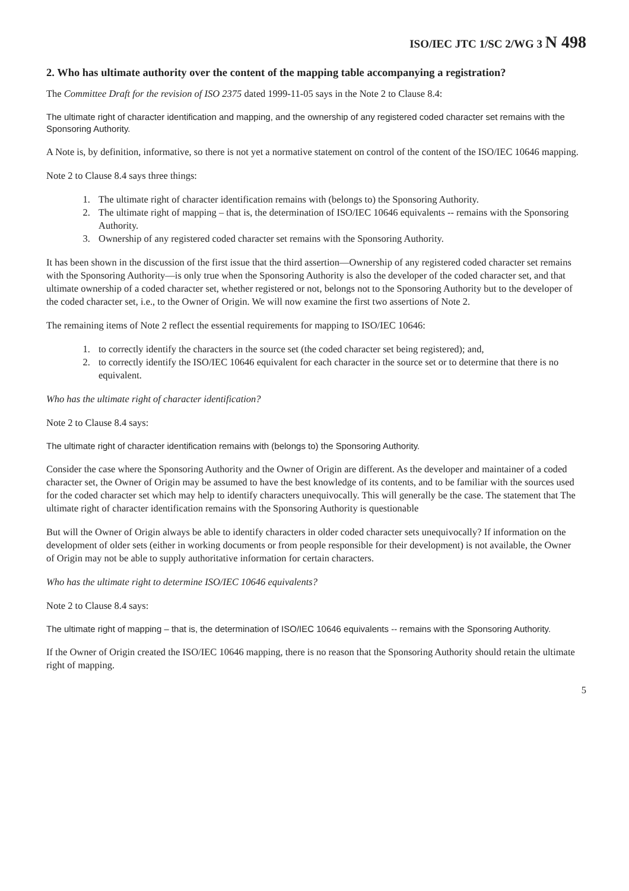ISO/IEC JTC 1/SC 2/WG 3 N 498
2. Who has ultimate authority over the content of the mapping table accompanying a registration?
The Committee Draft for the revision of ISO 2375 dated 1999-11-05 says in the Note 2 to Clause 8.4:
The ultimate right of character identification and mapping, and the ownership of any registered coded character set remains with the Sponsoring Authority.
A Note is, by definition, informative, so there is not yet a normative statement on control of the content of the ISO/IEC 10646 mapping.
Note 2 to Clause 8.4 says three things:
1. The ultimate right of character identification remains with (belongs to) the Sponsoring Authority.
2. The ultimate right of mapping – that is, the determination of ISO/IEC 10646 equivalents -- remains with the Sponsoring Authority.
3. Ownership of any registered coded character set remains with the Sponsoring Authority.
It has been shown in the discussion of the first issue that the third assertion—Ownership of any registered coded character set remains with the Sponsoring Authority—is only true when the Sponsoring Authority is also the developer of the coded character set, and that ultimate ownership of a coded character set, whether registered or not, belongs not to the Sponsoring Authority but to the developer of the coded character set, i.e., to the Owner of Origin. We will now examine the first two assertions of Note 2.
The remaining items of Note 2 reflect the essential requirements for mapping to ISO/IEC 10646:
1. to correctly identify the characters in the source set (the coded character set being registered); and,
2. to correctly identify the ISO/IEC 10646 equivalent for each character in the source set or to determine that there is no equivalent.
Who has the ultimate right of character identification?
Note 2 to Clause 8.4 says:
The ultimate right of character identification remains with (belongs to) the Sponsoring Authority.
Consider the case where the Sponsoring Authority and the Owner of Origin are different. As the developer and maintainer of a coded character set, the Owner of Origin may be assumed to have the best knowledge of its contents, and to be familiar with the sources used for the coded character set which may help to identify characters unequivocally. This will generally be the case. The statement that The ultimate right of character identification remains with the Sponsoring Authority is questionable
But will the Owner of Origin always be able to identify characters in older coded character sets unequivocally? If information on the development of older sets (either in working documents or from people responsible for their development) is not available, the Owner of Origin may not be able to supply authoritative information for certain characters.
Who has the ultimate right to determine ISO/IEC 10646 equivalents?
Note 2 to Clause 8.4 says:
The ultimate right of mapping – that is, the determination of ISO/IEC 10646 equivalents -- remains with the Sponsoring Authority.
If the Owner of Origin created the ISO/IEC 10646 mapping, there is no reason that the Sponsoring Authority should retain the ultimate right of mapping.
5